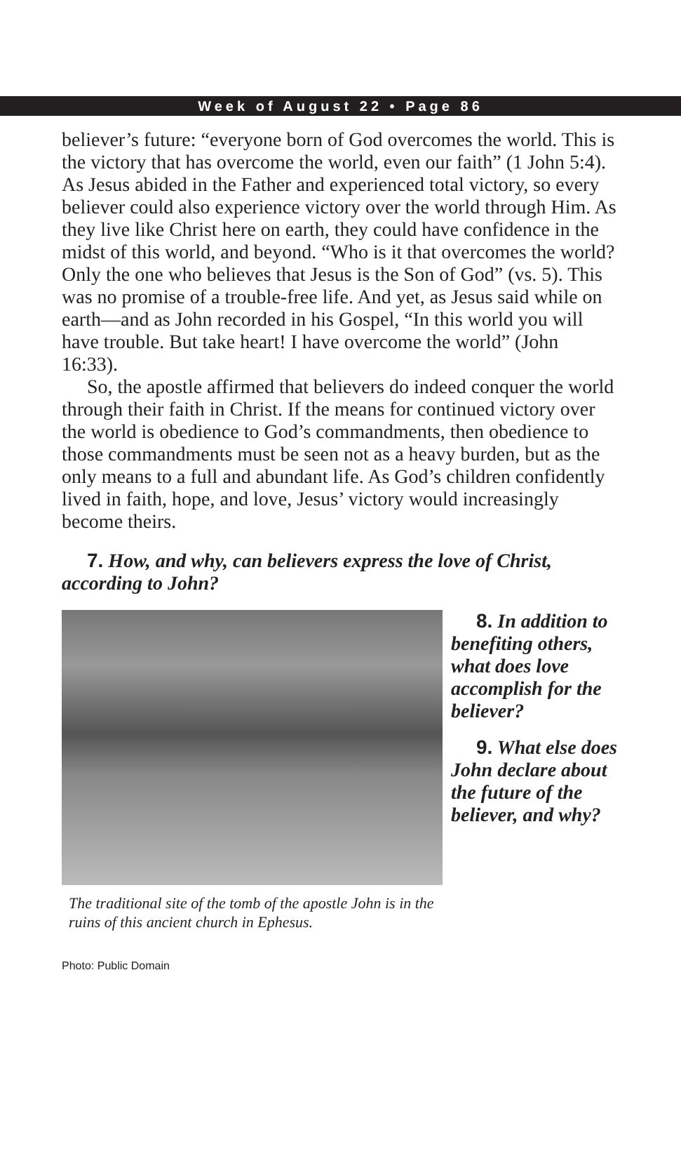Week of August 22 • Page 86
believer’s future: “everyone born of God overcomes the world. This is the victory that has overcome the world, even our faith” (1 John 5:4). As Jesus abided in the Father and experienced total victory, so every believer could also experience victory over the world through Him. As they live like Christ here on earth, they could have confidence in the midst of this world, and beyond. “Who is it that overcomes the world? Only the one who believes that Jesus is the Son of God” (vs. 5). This was no promise of a trouble-free life. And yet, as Jesus said while on earth—and as John recorded in his Gospel, “In this world you will have trouble. But take heart! I have overcome the world” (John 16:33).
So, the apostle affirmed that believers do indeed conquer the world through their faith in Christ. If the means for continued victory over the world is obedience to God’s commandments, then obedience to those commandments must be seen not as a heavy burden, but as the only means to a full and abundant life. As God’s children confidently lived in faith, hope, and love, Jesus’ victory would increasingly become theirs.
7. How, and why, can believers express the love of Christ, according to John?
The traditional site of the tomb of the apostle John is in the ruins of this ancient church in Ephesus.
8. In addition to benefiting others, what does love accomplish for the believer?
9. What else does John declare about the future of the believer, and why?
Photo: Public Domain